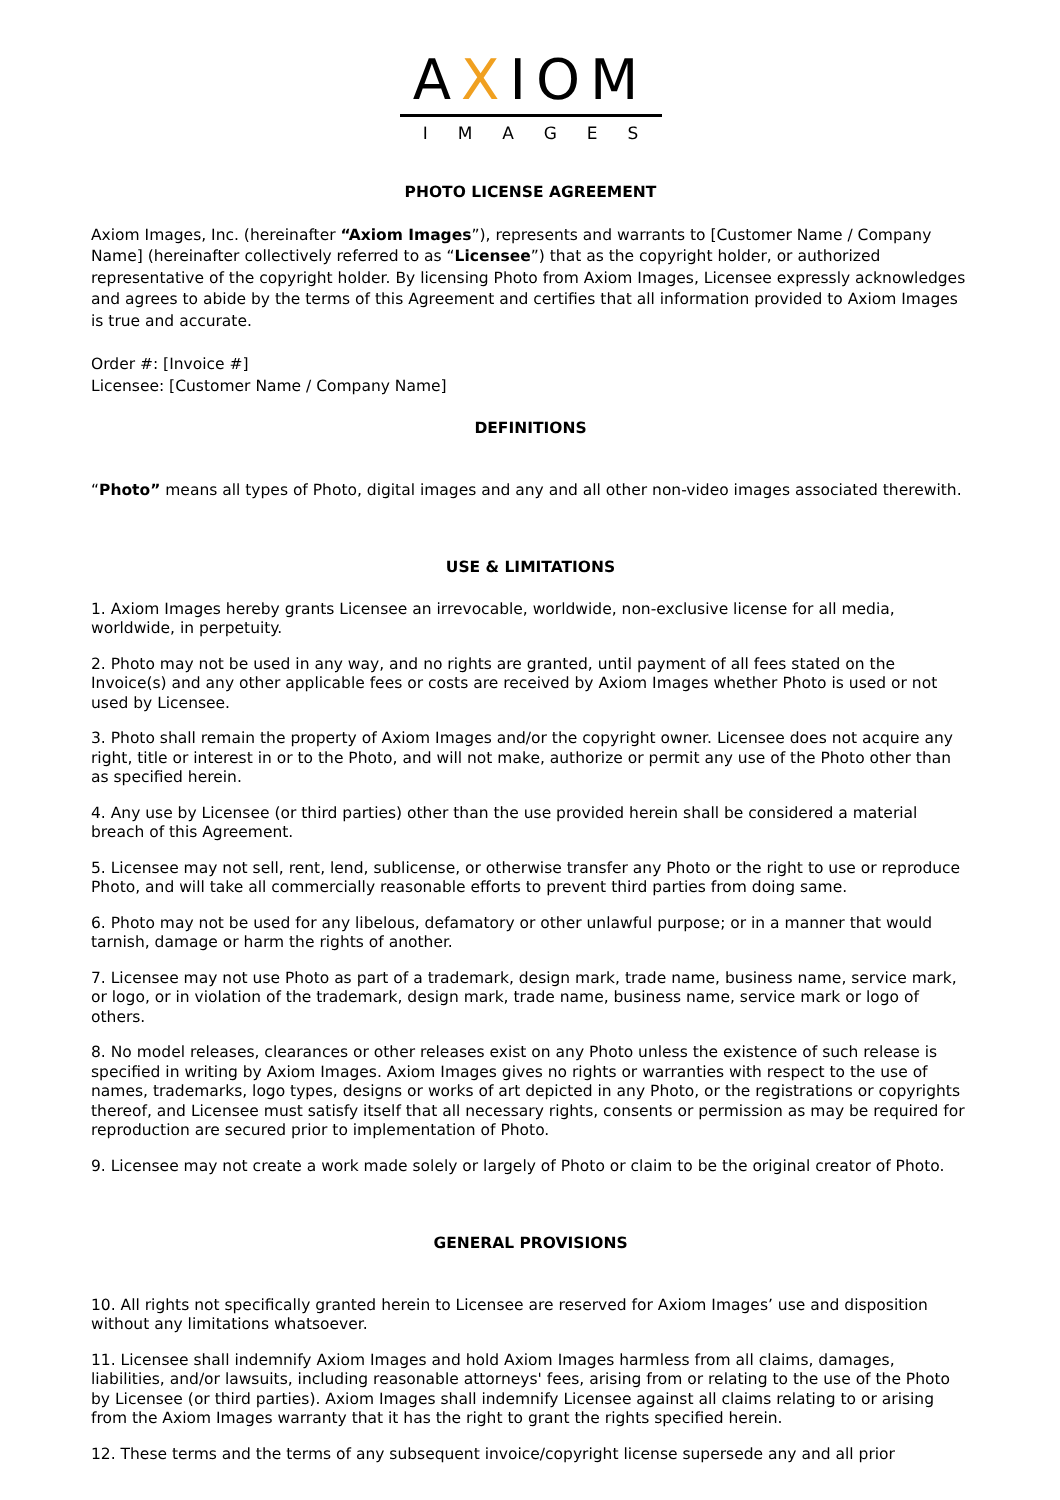AXIOM
IMAGES
PHOTO LICENSE AGREEMENT
Axiom Images, Inc. (hereinafter “Axiom Images”), represents and warrants to [Customer Name / Company Name] (hereinafter collectively referred to as “Licensee”) that as the copyright holder, or authorized representative of the copyright holder. By licensing Photo from Axiom Images, Licensee expressly acknowledges and agrees to abide by the terms of this Agreement and certifies that all information provided to Axiom Images is true and accurate.
Order #: [Invoice #]
Licensee: [Customer Name / Company Name]
DEFINITIONS
“Photo” means all types of Photo, digital images and any and all other non-video images associated therewith.
USE & LIMITATIONS
1. Axiom Images hereby grants Licensee an irrevocable, worldwide, non-exclusive license for all media, worldwide, in perpetuity.
2. Photo may not be used in any way, and no rights are granted, until payment of all fees stated on the Invoice(s) and any other applicable fees or costs are received by Axiom Images whether Photo is used or not used by Licensee.
3. Photo shall remain the property of Axiom Images and/or the copyright owner. Licensee does not acquire any right, title or interest in or to the Photo, and will not make, authorize or permit any use of the Photo other than as specified herein.
4. Any use by Licensee (or third parties) other than the use provided herein shall be considered a material breach of this Agreement.
5. Licensee may not sell, rent, lend, sublicense, or otherwise transfer any Photo or the right to use or reproduce Photo, and will take all commercially reasonable efforts to prevent third parties from doing same.
6. Photo may not be used for any libelous, defamatory or other unlawful purpose; or in a manner that would tarnish, damage or harm the rights of another.
7. Licensee may not use Photo as part of a trademark, design mark, trade name, business name, service mark, or logo, or in violation of the trademark, design mark, trade name, business name, service mark or logo of others.
8. No model releases, clearances or other releases exist on any Photo unless the existence of such release is specified in writing by Axiom Images. Axiom Images gives no rights or warranties with respect to the use of names, trademarks, logo types, designs or works of art depicted in any Photo, or the registrations or copyrights thereof, and Licensee must satisfy itself that all necessary rights, consents or permission as may be required for reproduction are secured prior to implementation of Photo.
9. Licensee may not create a work made solely or largely of Photo or claim to be the original creator of Photo.
GENERAL PROVISIONS
10. All rights not specifically granted herein to Licensee are reserved for Axiom Images’ use and disposition without any limitations whatsoever.
11. Licensee shall indemnify Axiom Images and hold Axiom Images harmless from all claims, damages, liabilities, and/or lawsuits, including reasonable attorneys' fees, arising from or relating to the use of the Photo by Licensee (or third parties). Axiom Images shall indemnify Licensee against all claims relating to or arising from the Axiom Images warranty that it has the right to grant the rights specified herein.
12. These terms and the terms of any subsequent invoice/copyright license supersede any and all prior